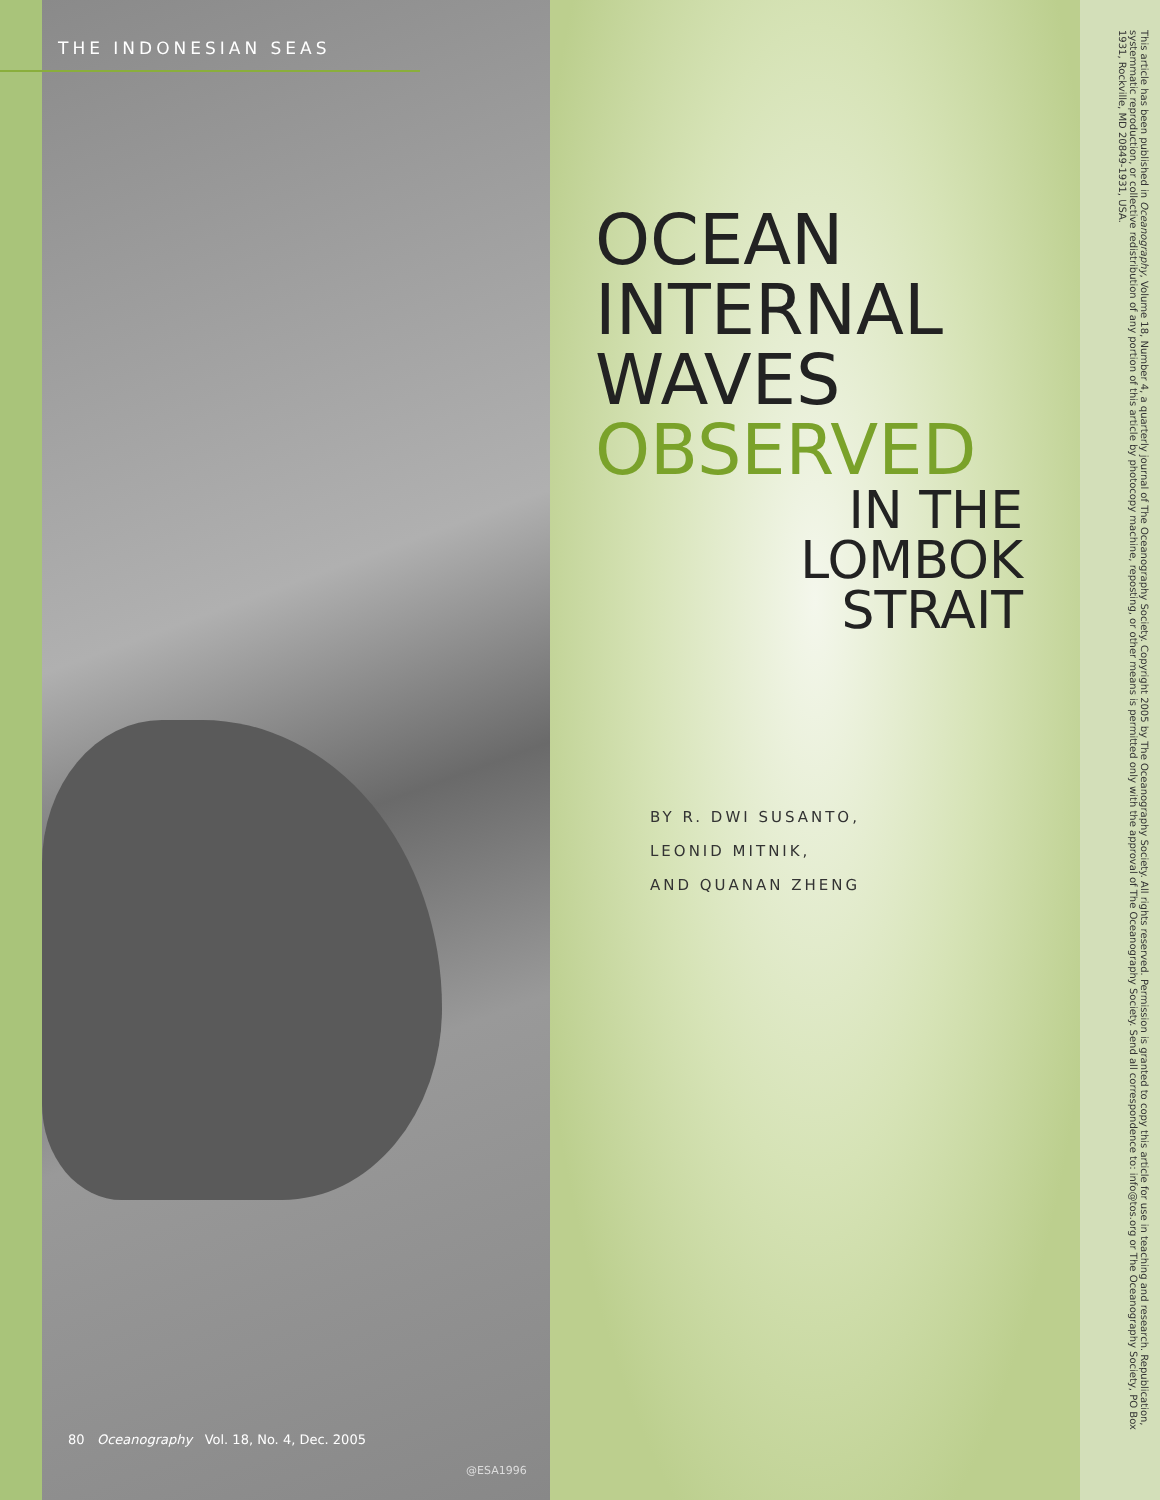THE INDONESIAN SEAS
OCEAN
INTERNAL
WAVES
OBSERVED
IN THE
LOMBOK
STRAIT
BY R. DWI SUSANTO,
LEONID MITNIK,
AND QUANAN ZHENG
80 Oceanography Vol. 18, No. 4, Dec. 2005
@ESA1996
This article has been published in Oceanography, Volume 18, Number 4, a quarterly journal of The Oceanography Society. Copyright 2005 by The Oceanography Society. All rights reserved. Permission is granted to copy this article for use in teaching and research. Republication, systemmatic reproduction, or collective redistribution of any portion of this article by photocopy machine, reposting, or other means is permitted only with the approval of The Oceanography Society. Send all correspondence to: info@tos.org or The Oceanography Society, PO Box 1931, Rockville, MD 20849-1931, USA.